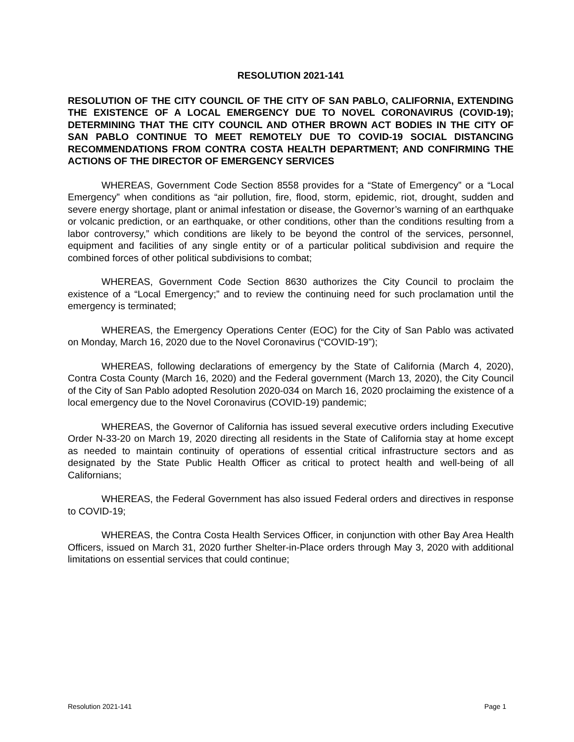RESOLUTION 2021-141
RESOLUTION OF THE CITY COUNCIL OF THE CITY OF SAN PABLO, CALIFORNIA, EXTENDING THE EXISTENCE OF A LOCAL EMERGENCY DUE TO NOVEL CORONAVIRUS (COVID-19); DETERMINING THAT THE CITY COUNCIL AND OTHER BROWN ACT BODIES IN THE CITY OF SAN PABLO CONTINUE TO MEET REMOTELY DUE TO COVID-19 SOCIAL DISTANCING RECOMMENDATIONS FROM CONTRA COSTA HEALTH DEPARTMENT; AND CONFIRMING THE ACTIONS OF THE DIRECTOR OF EMERGENCY SERVICES
WHEREAS, Government Code Section 8558 provides for a “State of Emergency” or a “Local Emergency” when conditions as “air pollution, fire, flood, storm, epidemic, riot, drought, sudden and severe energy shortage, plant or animal infestation or disease, the Governor’s warning of an earthquake or volcanic prediction, or an earthquake, or other conditions, other than the conditions resulting from a labor controversy,” which conditions are likely to be beyond the control of the services, personnel, equipment and facilities of any single entity or of a particular political subdivision and require the combined forces of other political subdivisions to combat;
WHEREAS, Government Code Section 8630 authorizes the City Council to proclaim the existence of a “Local Emergency;” and to review the continuing need for such proclamation until the emergency is terminated;
WHEREAS, the Emergency Operations Center (EOC) for the City of San Pablo was activated on Monday, March 16, 2020 due to the Novel Coronavirus (“COVID-19”);
WHEREAS, following declarations of emergency by the State of California (March 4, 2020), Contra Costa County (March 16, 2020) and the Federal government (March 13, 2020), the City Council of the City of San Pablo adopted Resolution 2020-034 on March 16, 2020 proclaiming the existence of a local emergency due to the Novel Coronavirus (COVID-19) pandemic;
WHEREAS, the Governor of California has issued several executive orders including Executive Order N-33-20 on March 19, 2020 directing all residents in the State of California stay at home except as needed to maintain continuity of operations of essential critical infrastructure sectors and as designated by the State Public Health Officer as critical to protect health and well-being of all Californians;
WHEREAS, the Federal Government has also issued Federal orders and directives in response to COVID-19;
WHEREAS, the Contra Costa Health Services Officer, in conjunction with other Bay Area Health Officers, issued on March 31, 2020 further Shelter-in-Place orders through May 3, 2020 with additional limitations on essential services that could continue;
Resolution 2021-141 Page 1